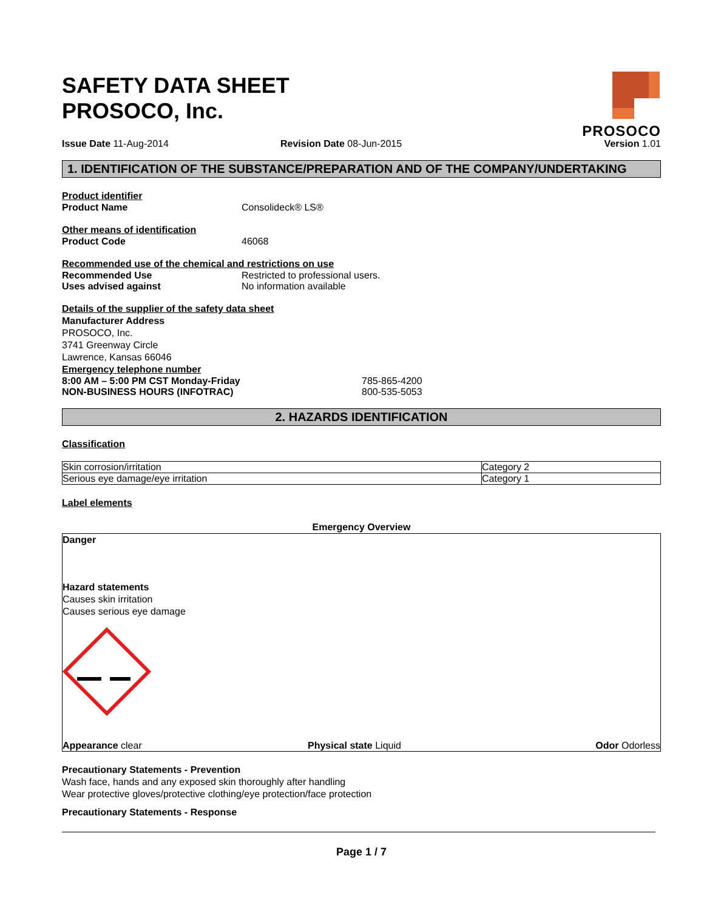PROSOCO
SAFETY DATA SHEET
PROSOCO, Inc.
Issue Date 11-Aug-2014 Revision Date 08-Jun-2015 Version 1.01
1. IDENTIFICATION OF THE SUBSTANCE/PREPARATION AND OF THE COMPANY/UNDERTAKING
Product identifier
Product Name Consolideck® LS®
Other means of identification
Product Code 46068
Recommended use of the chemical and restrictions on use
Recommended Use Restricted to professional users.
Uses advised against No information available
Details of the supplier of the safety data sheet
Manufacturer Address
PROSOCO, Inc.
3741 Greenway Circle
Lawrence, Kansas 66046
Emergency telephone number
8:00 AM – 5:00 PM CST Monday-Friday 785-865-4200
NON-BUSINESS HOURS (INFOTRAC) 800-535-5053
2. HAZARDS IDENTIFICATION
Classification
| Skin corrosion/irritation | Category 2 |
| Serious eye damage/eye irritation | Category 1 |
Label elements
Emergency Overview
Danger
Hazard statements
Causes skin irritation
Causes serious eye damage
Appearance clear Physical state Liquid Odor Odorless
Precautionary Statements - Prevention
Wash face, hands and any exposed skin thoroughly after handling
Wear protective gloves/protective clothing/eye protection/face protection
Precautionary Statements - Response
Page 1 / 7